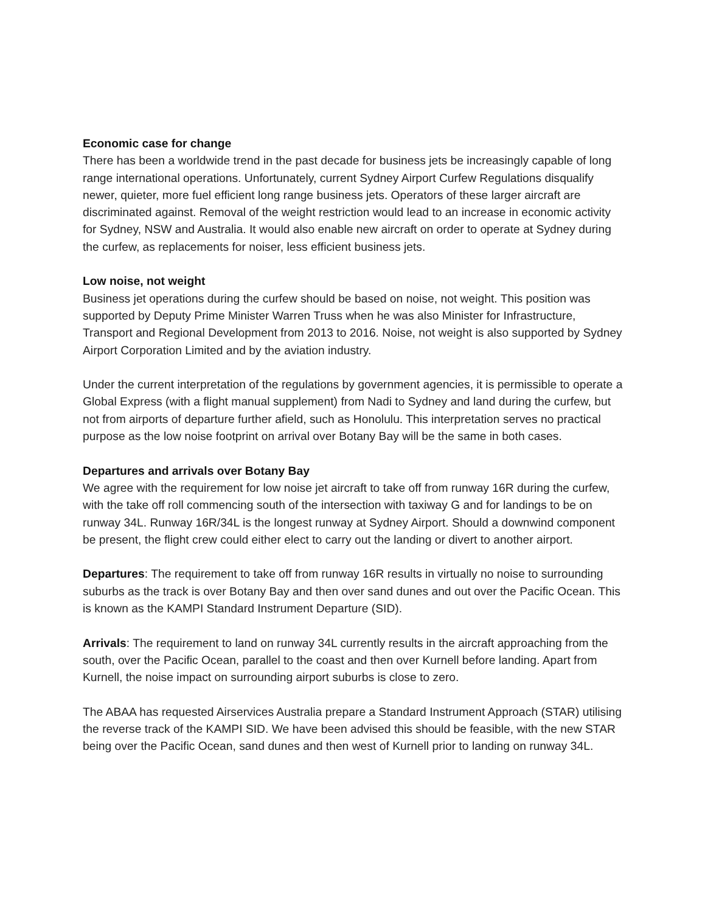Economic case for change
There has been a worldwide trend in the past decade for business jets be increasingly capable of long range international operations. Unfortunately, current Sydney Airport Curfew Regulations disqualify newer, quieter, more fuel efficient long range business jets. Operators of these larger aircraft are discriminated against. Removal of the weight restriction would lead to an increase in economic activity for Sydney, NSW and Australia. It would also enable new aircraft on order to operate at Sydney during the curfew, as replacements for noiser, less efficient business jets.
Low noise, not weight
Business jet operations during the curfew should be based on noise, not weight. This position was supported by Deputy Prime Minister Warren Truss when he was also Minister for Infrastructure, Transport and Regional Development from 2013 to 2016. Noise, not weight is also supported by Sydney Airport Corporation Limited and by the aviation industry.
Under the current interpretation of the regulations by government agencies, it is permissible to operate a Global Express (with a flight manual supplement) from Nadi to Sydney and land during the curfew, but not from airports of departure further afield, such as Honolulu. This interpretation serves no practical purpose as the low noise footprint on arrival over Botany Bay will be the same in both cases.
Departures and arrivals over Botany Bay
We agree with the requirement for low noise jet aircraft to take off from runway 16R during the curfew, with the take off roll commencing south of the intersection with taxiway G and for landings to be on runway 34L. Runway 16R/34L is the longest runway at Sydney Airport. Should a downwind component be present, the flight crew could either elect to carry out the landing or divert to another airport.
Departures: The requirement to take off from runway 16R results in virtually no noise to surrounding suburbs as the track is over Botany Bay and then over sand dunes and out over the Pacific Ocean. This is known as the KAMPI Standard Instrument Departure (SID).
Arrivals: The requirement to land on runway 34L currently results in the aircraft approaching from the south, over the Pacific Ocean, parallel to the coast and then over Kurnell before landing. Apart from Kurnell, the noise impact on surrounding airport suburbs is close to zero.
The ABAA has requested Airservices Australia prepare a Standard Instrument Approach (STAR) utilising the reverse track of the KAMPI SID. We have been advised this should be feasible, with the new STAR being over the Pacific Ocean, sand dunes and then west of Kurnell prior to landing on runway 34L.